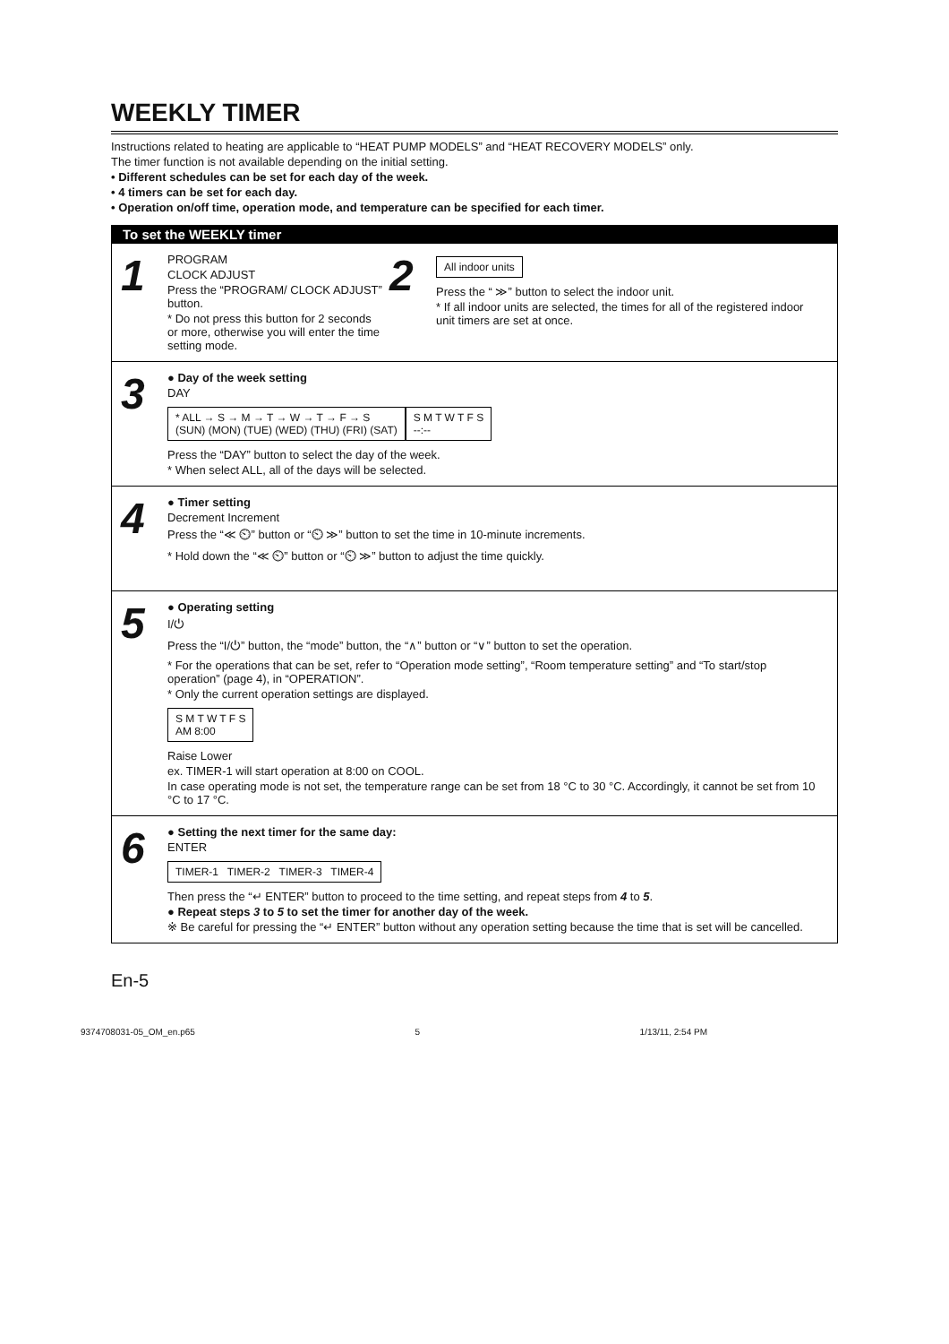WEEKLY TIMER
Instructions related to heating are applicable to “HEAT PUMP MODELS” and “HEAT RECOVERY MODELS” only.
The timer function is not available depending on the initial setting.
• Different schedules can be set for each day of the week.
• 4 timers can be set for each day.
• Operation on/off time, operation mode, and temperature can be specified for each timer.
To set the WEEKLY timer
1
PROGRAM
CLOCK ADJUST
Press the “PROGRAM/ CLOCK ADJUST” button.
* Do not press this button for 2 seconds or more, otherwise you will enter the time setting mode.
2
All indoor units
Press the “ ≫” button to select the indoor unit.
* If all indoor units are selected, the times for all of the registered indoor unit timers are set at once.
3
● Day of the week setting
DAY
* ALL → S → M → T → W → T → F → S
(SUN) (MON) (TUE) (WED) (THU) (FRI) (SAT)
S M T W T F S
--:--
Press the “DAY” button to select the day of the week.
* When select ALL, all of the days will be selected.
4
● Timer setting
Decrement Increment
Press the “≪ ⏲” button or “⏲ ≫” button to set the time in 10-minute increments.
* Hold down the “≪ ⏲” button or “⏲ ≫” button to adjust the time quickly.
5
● Operating setting
I/⏻
Press the “I/⏻” button, the “mode” button, the “∧” button or “∨” button to set the operation.
* For the operations that can be set, refer to “Operation mode setting”, “Room temperature setting” and “To start/stop operation” (page 4), in “OPERATION”.
* Only the current operation settings are displayed.
S M T W T F S
AM 8:00
Raise Lower
ex. TIMER-1 will start operation at 8:00 on COOL.
In case operating mode is not set, the temperature range can be set from 18 °C to 30 °C. Accordingly, it cannot be set from 10 °C to 17 °C.
6
● Setting the next timer for the same day:
ENTER
TIMER-1 TIMER-2 TIMER-3 TIMER-4
Then press the “↵ ENTER” button to proceed to the time setting, and repeat steps from 4 to 5.
● Repeat steps 3 to 5 to set the timer for another day of the week.
※ Be careful for pressing the “↵ ENTER” button without any operation setting because the time that is set will be cancelled.
En-5
9374708031-05_OM_en.p65 5 1/13/11, 2:54 PM